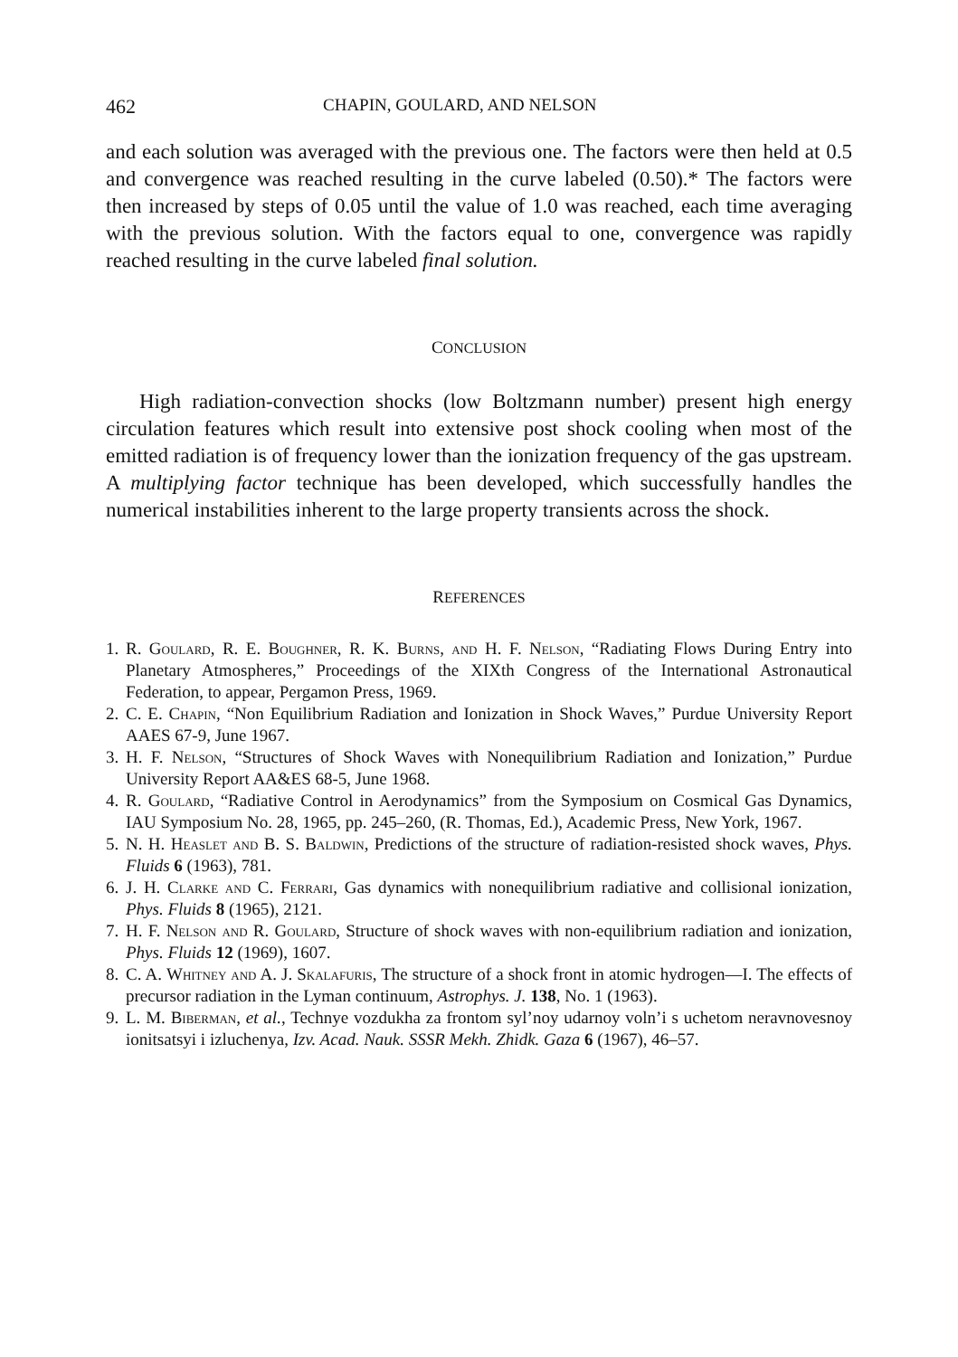462 CHAPIN, GOULARD, AND NELSON
and each solution was averaged with the previous one. The factors were then held at 0.5 and convergence was reached resulting in the curve labeled (0.50).* The factors were then increased by steps of 0.05 until the value of 1.0 was reached, each time averaging with the previous solution. With the factors equal to one, convergence was rapidly reached resulting in the curve labeled final solution.
CONCLUSION
High radiation-convection shocks (low Boltzmann number) present high energy circulation features which result into extensive post shock cooling when most of the emitted radiation is of frequency lower than the ionization frequency of the gas upstream. A multiplying factor technique has been developed, which successfully handles the numerical instabilities inherent to the large property transients across the shock.
REFERENCES
1. R. Goulard, R. E. Boughner, R. K. Burns, and H. F. Nelson, “Radiating Flows During Entry into Planetary Atmospheres,” Proceedings of the XIXth Congress of the International Astronautical Federation, to appear, Pergamon Press, 1969.
2. C. E. Chapin, “Non Equilibrium Radiation and Ionization in Shock Waves,” Purdue University Report AAES 67-9, June 1967.
3. H. F. Nelson, “Structures of Shock Waves with Nonequilibrium Radiation and Ionization,” Purdue University Report AA&ES 68-5, June 1968.
4. R. Goulard, “Radiative Control in Aerodynamics” from the Symposium on Cosmical Gas Dynamics, IAU Symposium No. 28, 1965, pp. 245–260, (R. Thomas, Ed.), Academic Press, New York, 1967.
5. N. H. Heaslet and B. S. Baldwin, Predictions of the structure of radiation-resisted shock waves, Phys. Fluids 6 (1963), 781.
6. J. H. Clarke and C. Ferrari, Gas dynamics with nonequilibrium radiative and collisional ionization, Phys. Fluids 8 (1965), 2121.
7. H. F. Nelson and R. Goulard, Structure of shock waves with non-equilibrium radiation and ionization, Phys. Fluids 12 (1969), 1607.
8. C. A. Whitney and A. J. Skalafuris, The structure of a shock front in atomic hydrogen—I. The effects of precursor radiation in the Lyman continuum, Astrophys. J. 138, No. 1 (1963).
9. L. M. Biberman, et al., Technye vozdukha za frontom syl’noy udarnoy voln’i s uchetom neravnovesnoy ionitsatsyi i izluchenya, Izv. Acad. Nauk. SSSR Mekh. Zhidk. Gaza 6 (1967), 46–57.